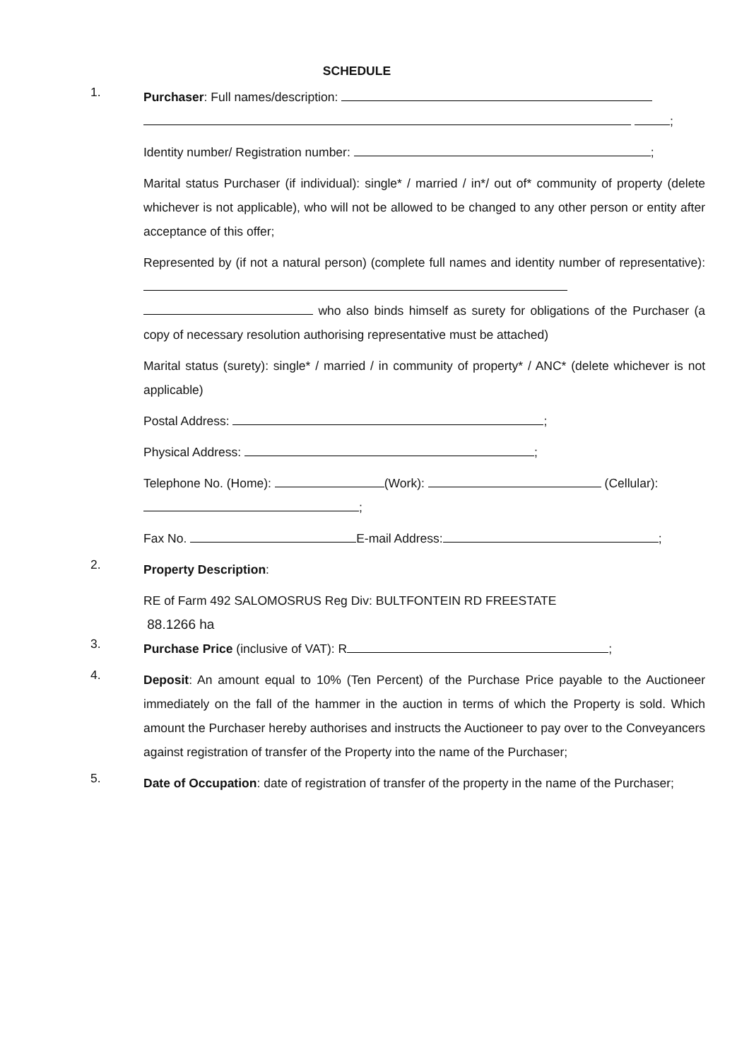SCHEDULE
1.
Purchaser: Full names/description:
;
Identity number/ Registration number: ;
Marital status Purchaser (if individual): single* / married / in*/ out of* community of property (delete whichever is not applicable), who will not be allowed to be changed to any other person or entity after acceptance of this offer;
Represented by (if not a natural person) (complete full names and identity number of representative):
who also binds himself as surety for obligations of the Purchaser (a copy of necessary resolution authorising representative must be attached)
Marital status (surety): single* / married / in community of property* / ANC* (delete whichever is not applicable)
Postal Address: ;
Physical Address: ;
Telephone No. (Home): (Work): (Cellular):
;
Fax No. E-mail Address: ;
2.
Property Description:
RE of Farm 492 SALOMOSRUS Reg Div: BULTFONTEIN RD FREESTATE
88.1266 ha
3.
Purchase Price (inclusive of VAT): R ;
4.
Deposit: An amount equal to 10% (Ten Percent) of the Purchase Price payable to the Auctioneer immediately on the fall of the hammer in the auction in terms of which the Property is sold. Which amount the Purchaser hereby authorises and instructs the Auctioneer to pay over to the Conveyancers against registration of transfer of the Property into the name of the Purchaser;
5.
Date of Occupation: date of registration of transfer of the property in the name of the Purchaser;